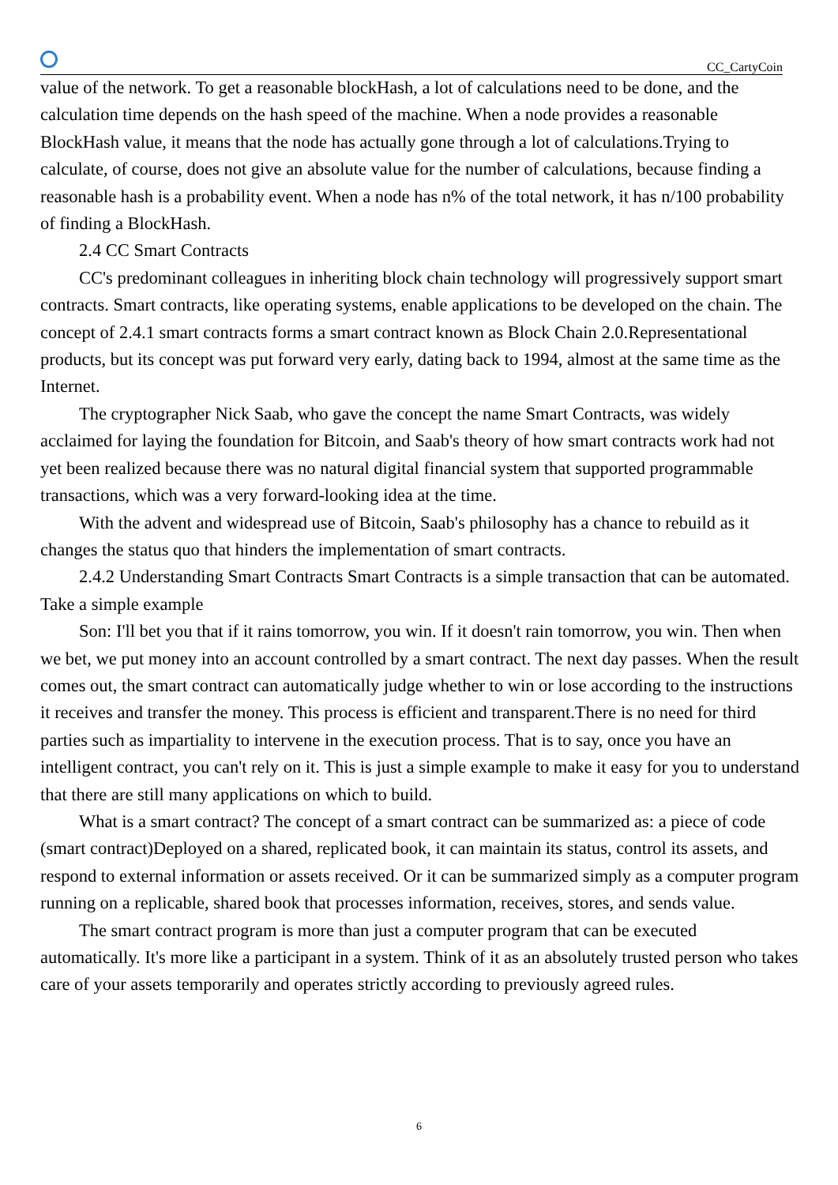CC_CartyCoin
value of the network. To get a reasonable blockHash, a lot of calculations need to be done, and the calculation time depends on the hash speed of the machine. When a node provides a reasonable BlockHash value, it means that the node has actually gone through a lot of calculations.Trying to calculate, of course, does not give an absolute value for the number of calculations, because finding a reasonable hash is a probability event. When a node has n% of the total network, it has n/100 probability of finding a BlockHash.
2.4 CC Smart Contracts
CC's predominant colleagues in inheriting block chain technology will progressively support smart contracts. Smart contracts, like operating systems, enable applications to be developed on the chain. The concept of 2.4.1 smart contracts forms a smart contract known as Block Chain 2.0.Representational products, but its concept was put forward very early, dating back to 1994, almost at the same time as the Internet.
The cryptographer Nick Saab, who gave the concept the name Smart Contracts, was widely acclaimed for laying the foundation for Bitcoin, and Saab's theory of how smart contracts work had not yet been realized because there was no natural digital financial system that supported programmable transactions, which was a very forward-looking idea at the time.
With the advent and widespread use of Bitcoin, Saab's philosophy has a chance to rebuild as it changes the status quo that hinders the implementation of smart contracts.
2.4.2 Understanding Smart Contracts Smart Contracts is a simple transaction that can be automated. Take a simple example
Son: I'll bet you that if it rains tomorrow, you win. If it doesn't rain tomorrow, you win. Then when we bet, we put money into an account controlled by a smart contract. The next day passes. When the result comes out, the smart contract can automatically judge whether to win or lose according to the instructions it receives and transfer the money. This process is efficient and transparent.There is no need for third parties such as impartiality to intervene in the execution process. That is to say, once you have an intelligent contract, you can't rely on it. This is just a simple example to make it easy for you to understand that there are still many applications on which to build.
What is a smart contract? The concept of a smart contract can be summarized as: a piece of code (smart contract)Deployed on a shared, replicated book, it can maintain its status, control its assets, and respond to external information or assets received. Or it can be summarized simply as a computer program running on a replicable, shared book that processes information, receives, stores, and sends value.
The smart contract program is more than just a computer program that can be executed automatically. It's more like a participant in a system. Think of it as an absolutely trusted person who takes care of your assets temporarily and operates strictly according to previously agreed rules.
6